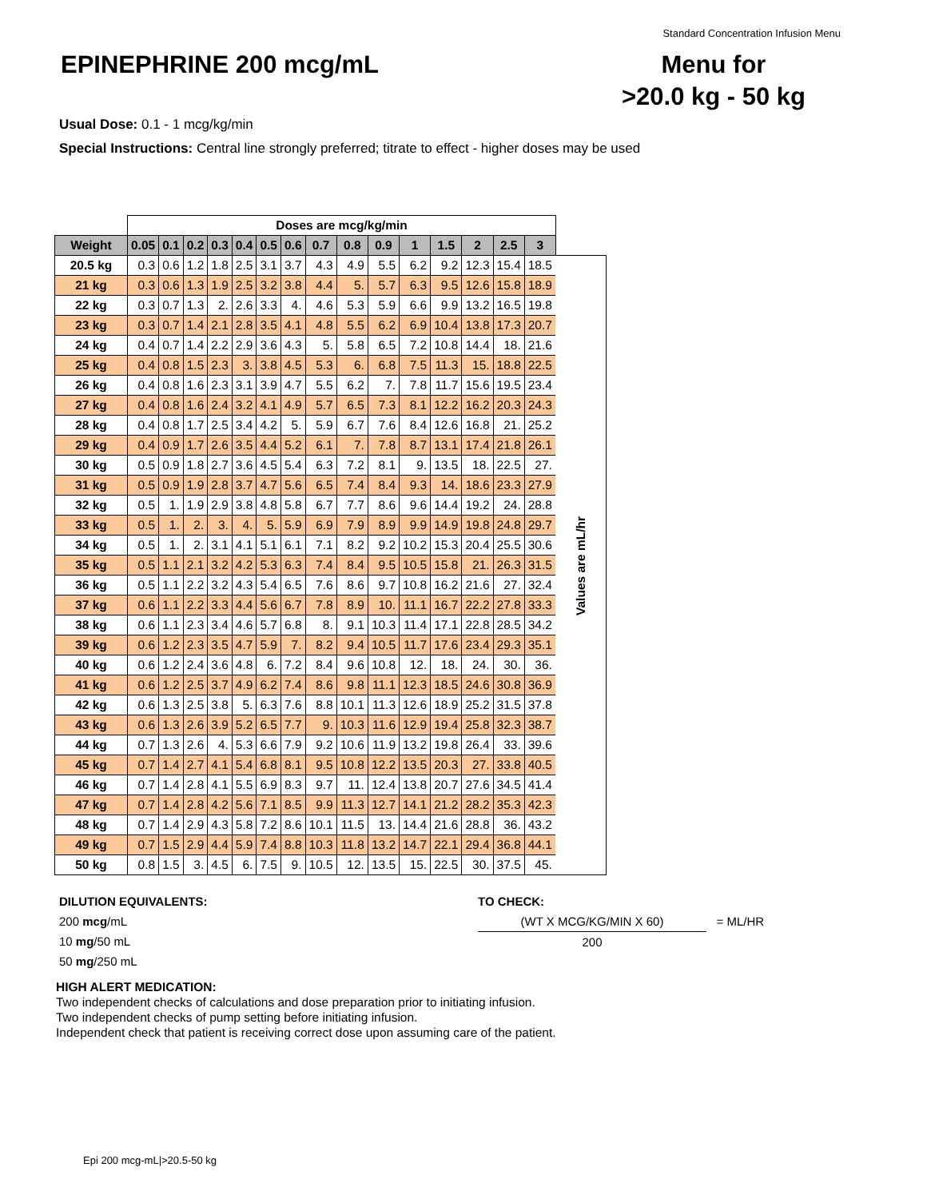Standard Concentration Infusion Menu
EPINEPHRINE 200 mcg/mL
Menu for
>20.0 kg - 50 kg
Usual Dose: 0.1 - 1 mcg/kg/min
Special Instructions: Central line strongly preferred; titrate to effect - higher doses may be used
| | Doses are mcg/kg/min | | | | | | | | | | | | | | | |
| Weight | 0.05 | 0.1 | 0.2 | 0.3 | 0.4 | 0.5 | 0.6 | 0.7 | 0.8 | 0.9 | 1 | 1.5 | 2 | 2.5 | 3 | |
| 20.5 kg | 0.3 | 0.6 | 1.2 | 1.8 | 2.5 | 3.1 | 3.7 | 4.3 | 4.9 | 5.5 | 6.2 | 9.2 | 12.3 | 15.4 | 18.5 | Values are mL/hr |
| 21 kg | 0.3 | 0.6 | 1.3 | 1.9 | 2.5 | 3.2 | 3.8 | 4.4 | 5. | 5.7 | 6.3 | 9.5 | 12.6 | 15.8 | 18.9 | |
| 22 kg | 0.3 | 0.7 | 1.3 | 2. | 2.6 | 3.3 | 4. | 4.6 | 5.3 | 5.9 | 6.6 | 9.9 | 13.2 | 16.5 | 19.8 | |
| 23 kg | 0.3 | 0.7 | 1.4 | 2.1 | 2.8 | 3.5 | 4.1 | 4.8 | 5.5 | 6.2 | 6.9 | 10.4 | 13.8 | 17.3 | 20.7 | |
| 24 kg | 0.4 | 0.7 | 1.4 | 2.2 | 2.9 | 3.6 | 4.3 | 5. | 5.8 | 6.5 | 7.2 | 10.8 | 14.4 | 18. | 21.6 | |
| 25 kg | 0.4 | 0.8 | 1.5 | 2.3 | 3. | 3.8 | 4.5 | 5.3 | 6. | 6.8 | 7.5 | 11.3 | 15. | 18.8 | 22.5 | |
| 26 kg | 0.4 | 0.8 | 1.6 | 2.3 | 3.1 | 3.9 | 4.7 | 5.5 | 6.2 | 7. | 7.8 | 11.7 | 15.6 | 19.5 | 23.4 | |
| 27 kg | 0.4 | 0.8 | 1.6 | 2.4 | 3.2 | 4.1 | 4.9 | 5.7 | 6.5 | 7.3 | 8.1 | 12.2 | 16.2 | 20.3 | 24.3 | |
| 28 kg | 0.4 | 0.8 | 1.7 | 2.5 | 3.4 | 4.2 | 5. | 5.9 | 6.7 | 7.6 | 8.4 | 12.6 | 16.8 | 21. | 25.2 | |
| 29 kg | 0.4 | 0.9 | 1.7 | 2.6 | 3.5 | 4.4 | 5.2 | 6.1 | 7. | 7.8 | 8.7 | 13.1 | 17.4 | 21.8 | 26.1 | |
| 30 kg | 0.5 | 0.9 | 1.8 | 2.7 | 3.6 | 4.5 | 5.4 | 6.3 | 7.2 | 8.1 | 9. | 13.5 | 18. | 22.5 | 27. | |
| 31 kg | 0.5 | 0.9 | 1.9 | 2.8 | 3.7 | 4.7 | 5.6 | 6.5 | 7.4 | 8.4 | 9.3 | 14. | 18.6 | 23.3 | 27.9 | |
| 32 kg | 0.5 | 1. | 1.9 | 2.9 | 3.8 | 4.8 | 5.8 | 6.7 | 7.7 | 8.6 | 9.6 | 14.4 | 19.2 | 24. | 28.8 | |
| 33 kg | 0.5 | 1. | 2. | 3. | 4. | 5. | 5.9 | 6.9 | 7.9 | 8.9 | 9.9 | 14.9 | 19.8 | 24.8 | 29.7 | |
| 34 kg | 0.5 | 1. | 2. | 3.1 | 4.1 | 5.1 | 6.1 | 7.1 | 8.2 | 9.2 | 10.2 | 15.3 | 20.4 | 25.5 | 30.6 | |
| 35 kg | 0.5 | 1.1 | 2.1 | 3.2 | 4.2 | 5.3 | 6.3 | 7.4 | 8.4 | 9.5 | 10.5 | 15.8 | 21. | 26.3 | 31.5 | |
| 36 kg | 0.5 | 1.1 | 2.2 | 3.2 | 4.3 | 5.4 | 6.5 | 7.6 | 8.6 | 9.7 | 10.8 | 16.2 | 21.6 | 27. | 32.4 | |
| 37 kg | 0.6 | 1.1 | 2.2 | 3.3 | 4.4 | 5.6 | 6.7 | 7.8 | 8.9 | 10. | 11.1 | 16.7 | 22.2 | 27.8 | 33.3 | |
| 38 kg | 0.6 | 1.1 | 2.3 | 3.4 | 4.6 | 5.7 | 6.8 | 8. | 9.1 | 10.3 | 11.4 | 17.1 | 22.8 | 28.5 | 34.2 | |
| 39 kg | 0.6 | 1.2 | 2.3 | 3.5 | 4.7 | 5.9 | 7. | 8.2 | 9.4 | 10.5 | 11.7 | 17.6 | 23.4 | 29.3 | 35.1 | |
| 40 kg | 0.6 | 1.2 | 2.4 | 3.6 | 4.8 | 6. | 7.2 | 8.4 | 9.6 | 10.8 | 12. | 18. | 24. | 30. | 36. | |
| 41 kg | 0.6 | 1.2 | 2.5 | 3.7 | 4.9 | 6.2 | 7.4 | 8.6 | 9.8 | 11.1 | 12.3 | 18.5 | 24.6 | 30.8 | 36.9 | |
| 42 kg | 0.6 | 1.3 | 2.5 | 3.8 | 5. | 6.3 | 7.6 | 8.8 | 10.1 | 11.3 | 12.6 | 18.9 | 25.2 | 31.5 | 37.8 | |
| 43 kg | 0.6 | 1.3 | 2.6 | 3.9 | 5.2 | 6.5 | 7.7 | 9. | 10.3 | 11.6 | 12.9 | 19.4 | 25.8 | 32.3 | 38.7 | |
| 44 kg | 0.7 | 1.3 | 2.6 | 4. | 5.3 | 6.6 | 7.9 | 9.2 | 10.6 | 11.9 | 13.2 | 19.8 | 26.4 | 33. | 39.6 | |
| 45 kg | 0.7 | 1.4 | 2.7 | 4.1 | 5.4 | 6.8 | 8.1 | 9.5 | 10.8 | 12.2 | 13.5 | 20.3 | 27. | 33.8 | 40.5 | |
| 46 kg | 0.7 | 1.4 | 2.8 | 4.1 | 5.5 | 6.9 | 8.3 | 9.7 | 11. | 12.4 | 13.8 | 20.7 | 27.6 | 34.5 | 41.4 | |
| 47 kg | 0.7 | 1.4 | 2.8 | 4.2 | 5.6 | 7.1 | 8.5 | 9.9 | 11.3 | 12.7 | 14.1 | 21.2 | 28.2 | 35.3 | 42.3 | |
| 48 kg | 0.7 | 1.4 | 2.9 | 4.3 | 5.8 | 7.2 | 8.6 | 10.1 | 11.5 | 13. | 14.4 | 21.6 | 28.8 | 36. | 43.2 | |
| 49 kg | 0.7 | 1.5 | 2.9 | 4.4 | 5.9 | 7.4 | 8.8 | 10.3 | 11.8 | 13.2 | 14.7 | 22.1 | 29.4 | 36.8 | 44.1 | |
| 50 kg | 0.8 | 1.5 | 3. | 4.5 | 6. | 7.5 | 9. | 10.5 | 12. | 13.5 | 15. | 22.5 | 30. | 37.5 | 45. | |
DILUTION EQUIVALENTS:
200 mcg/mL
10 mg/50 mL
50 mg/250 mL
TO CHECK:
(WT X MCG/KG/MIN X 60) = ML/HR
200
HIGH ALERT MEDICATION:
Two independent checks of calculations and dose preparation prior to initiating infusion.
Two independent checks of pump setting before initiating infusion.
Independent check that patient is receiving correct dose upon assuming care of the patient.
Epi 200 mcg-mL|>20.5-50 kg